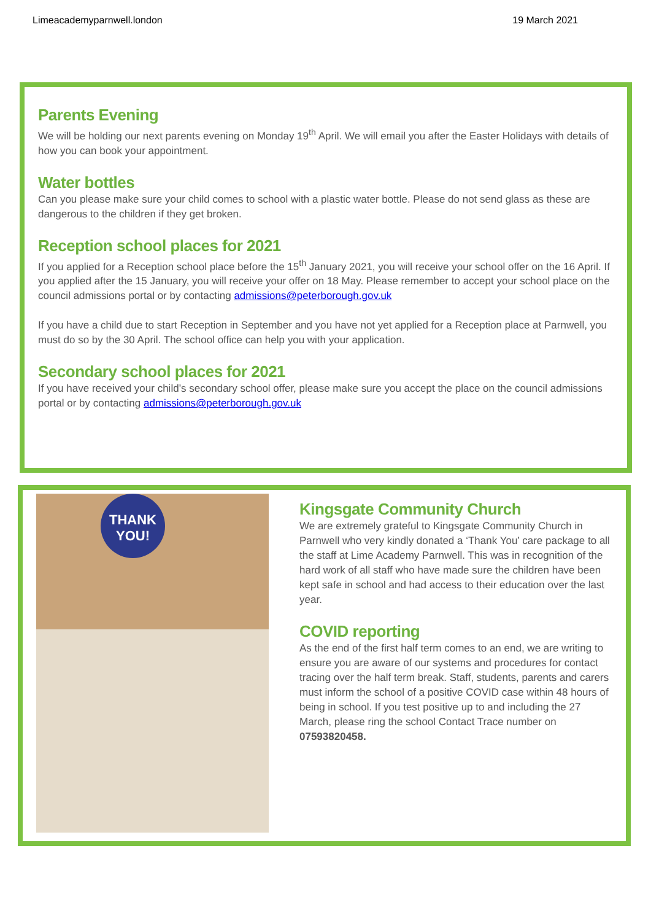Limeacademyparnwell.london 19 March 2021
Parents Evening
We will be holding our next parents evening on Monday 19<sup>th</sup> April. We will email you after the Easter Holidays with details of how you can book your appointment.
Water bottles
Can you please make sure your child comes to school with a plastic water bottle. Please do not send glass as these are dangerous to the children if they get broken.
Reception school places for 2021
If you applied for a Reception school place before the 15<sup>th</sup> January 2021, you will receive your school offer on the 16 April. If you applied after the 15 January, you will receive your offer on 18 May. Please remember to accept your school place on the council admissions portal or by contacting admissions@peterborough.gov.uk
If you have a child due to start Reception in September and you have not yet applied for a Reception place at Parnwell, you must do so by the 30 April. The school office can help you with your application.
Secondary school places for 2021
If you have received your child’s secondary school offer, please make sure you accept the place on the council admissions portal or by contacting admissions@peterborough.gov.uk
THANK YOU!
Kingsgate Community Church
We are extremely grateful to Kingsgate Community Church in Parnwell who very kindly donated a ‘Thank You’ care package to all the staff at Lime Academy Parnwell. This was in recognition of the hard work of all staff who have made sure the children have been kept safe in school and had access to their education over the last year.
COVID reporting
As the end of the first half term comes to an end, we are writing to ensure you are aware of our systems and procedures for contact tracing over the half term break. Staff, students, parents and carers must inform the school of a positive COVID case within 48 hours of being in school. If you test positive up to and including the 27 March, please ring the school Contact Trace number on 07593820458.